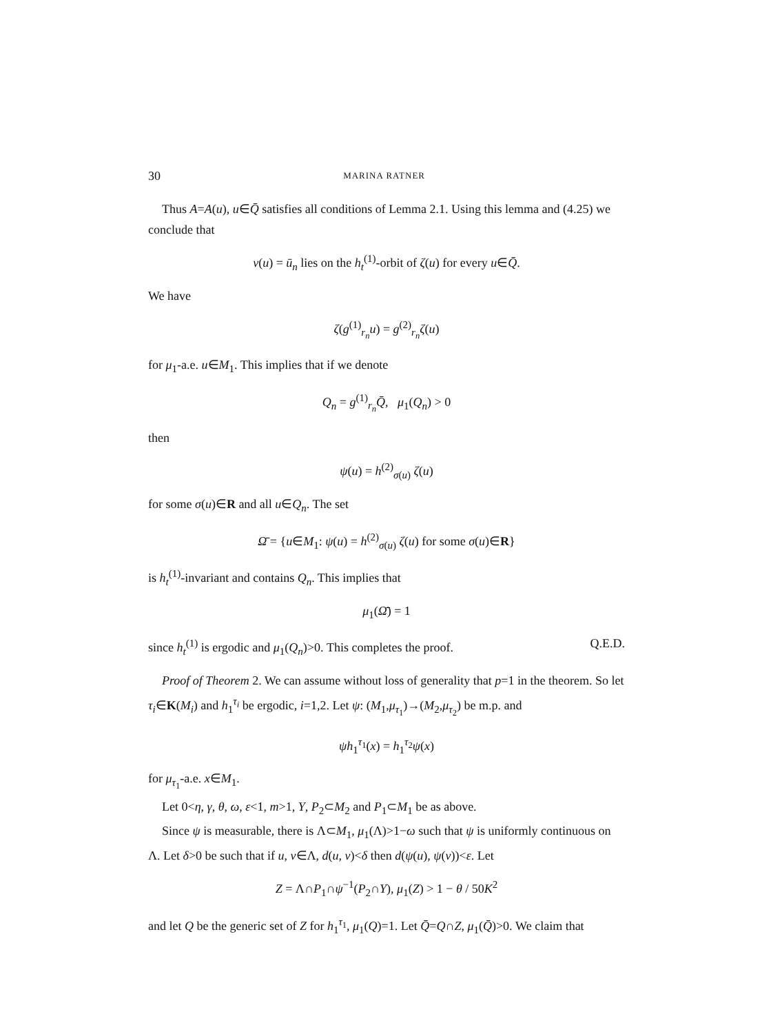30 MARINA RATNER
Thus A=A(u), u∈Q̄ satisfies all conditions of Lemma 2.1. Using this lemma and (4.25) we conclude that
v(u) = ū<sub>n</sub> lies on the h<sub>t</sub><sup>(1)</sup>-orbit of ζ(u) for every u∈Q̄.
We have
ζ(g<sup>(1)</sup><sub>r<sub>n</sub></sub>u) = g<sup>(2)</sup><sub>r<sub>n</sub></sub>ζ(u)
for μ<sub>1</sub>-a.e. u∈M<sub>1</sub>. This implies that if we denote
Q<sub>n</sub> = g<sup>(1)</sup><sub>r<sub>n</sub></sub>Q̄, μ<sub>1</sub>(Q<sub>n</sub>) > 0
then
ψ(u) = h<sup>(2)</sup><sub>σ(u)</sub> ζ(u)
for some σ(u)∈R and all u∈Q<sub>n</sub>. The set
Ω̄ = {u∈M<sub>1</sub>: ψ(u) = h<sup>(2)</sup><sub>σ(u)</sub> ζ(u) for some σ(u)∈R}
is h<sub>t</sub><sup>(1)</sup>-invariant and contains Q<sub>n</sub>. This implies that
μ<sub>1</sub>(Ω̄) = 1
since h<sub>t</sub><sup>(1)</sup> is ergodic and μ<sub>1</sub>(Q<sub>n</sub>)>0. This completes the proof. Q.E.D.
Proof of Theorem 2. We can assume without loss of generality that p=1 in the theorem. So let τ<sub>i</sub>∈K(M<sub>i</sub>) and h<sub>1</sub><sup>τ<sub>i</sub></sup> be ergodic, i=1,2. Let ψ: (M<sub>1</sub>,μ<sub>τ<sub>1</sub></sub>)→(M<sub>2</sub>,μ<sub>τ<sub>2</sub></sub>) be m.p. and
ψh<sub>1</sub><sup>τ<sub>1</sub></sup>(x) = h<sub>1</sub><sup>τ<sub>2</sub></sup>ψ(x)
for μ<sub>τ<sub>1</sub></sub>-a.e. x∈M<sub>1</sub>.
Let 0<η, γ, θ, ω, ε<1, m>1, Y, P<sub>2</sub>⊂M<sub>2</sub> and P<sub>1</sub>⊂M<sub>1</sub> be as above.
Since ψ is measurable, there is Λ⊂M<sub>1</sub>, μ<sub>1</sub>(Λ)>1−ω such that ψ is uniformly continuous on Λ. Let δ>0 be such that if u, v∈Λ, d(u, v)<δ then d(ψ(u), ψ(v))<ε. Let
Z = Λ∩P<sub>1</sub>∩ψ<sup>−1</sup>(P<sub>2</sub>∩Y), μ<sub>1</sub>(Z) > 1 − θ / 50K<sup>2</sup>
and let Q be the generic set of Z for h<sub>1</sub><sup>τ<sub>1</sub></sup>, μ<sub>1</sub>(Q)=1. Let Q̄=Q∩Z, μ<sub>1</sub>(Q̄)>0. We claim that